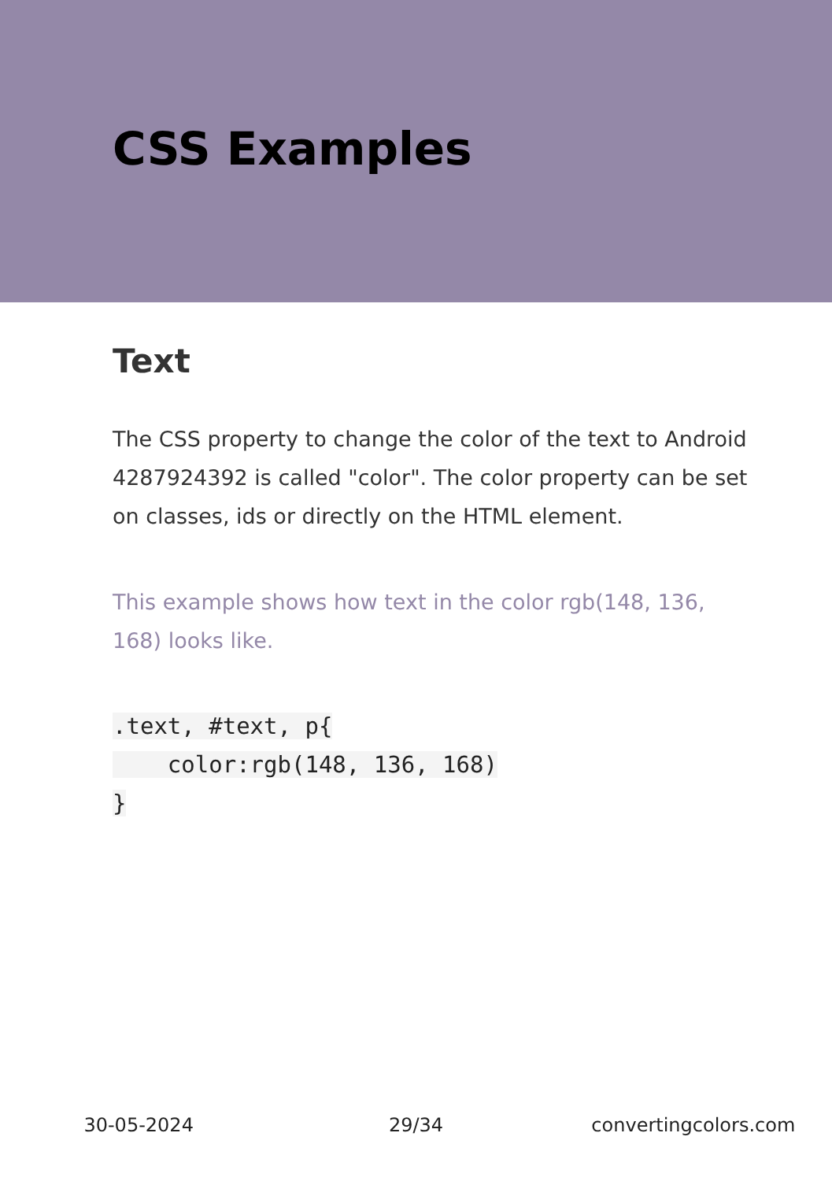CSS Examples
Text
The CSS property to change the color of the text to Android 4287924392 is called "color". The color property can be set on classes, ids or directly on the HTML element.
This example shows how text in the color rgb(148, 136, 168) looks like.
.text, #text, p{
    color:rgb(148, 136, 168)
}
30-05-2024 29/34 convertingcolors.com